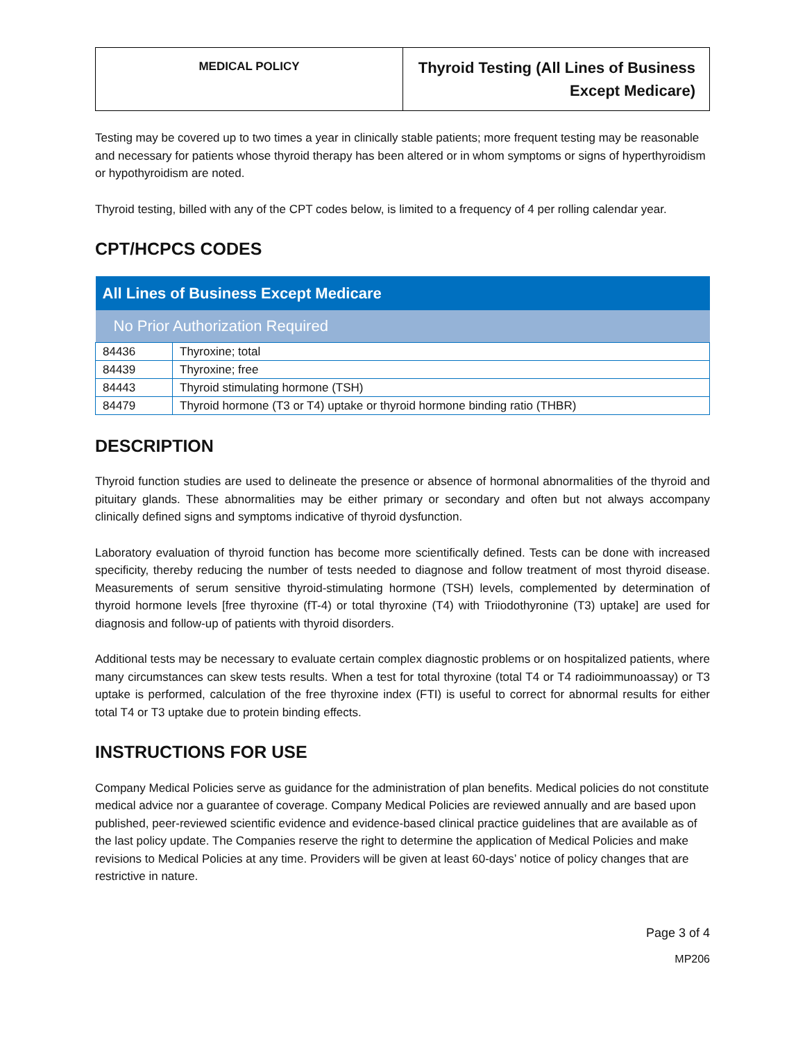| MEDICAL POLICY | Thyroid Testing (All Lines of Business Except Medicare) |
Testing may be covered up to two times a year in clinically stable patients; more frequent testing may be reasonable and necessary for patients whose thyroid therapy has been altered or in whom symptoms or signs of hyperthyroidism or hypothyroidism are noted.
Thyroid testing, billed with any of the CPT codes below, is limited to a frequency of 4 per rolling calendar year.
CPT/HCPCS CODES
| All Lines of Business Except Medicare | |
| --- | --- |
| No Prior Authorization Required | |
| 84436 | Thyroxine; total |
| 84439 | Thyroxine; free |
| 84443 | Thyroid stimulating hormone (TSH) |
| 84479 | Thyroid hormone (T3 or T4) uptake or thyroid hormone binding ratio (THBR) |
DESCRIPTION
Thyroid function studies are used to delineate the presence or absence of hormonal abnormalities of the thyroid and pituitary glands. These abnormalities may be either primary or secondary and often but not always accompany clinically defined signs and symptoms indicative of thyroid dysfunction.
Laboratory evaluation of thyroid function has become more scientifically defined. Tests can be done with increased specificity, thereby reducing the number of tests needed to diagnose and follow treatment of most thyroid disease. Measurements of serum sensitive thyroid-stimulating hormone (TSH) levels, complemented by determination of thyroid hormone levels [free thyroxine (fT-4) or total thyroxine (T4) with Triiodothyronine (T3) uptake] are used for diagnosis and follow-up of patients with thyroid disorders.
Additional tests may be necessary to evaluate certain complex diagnostic problems or on hospitalized patients, where many circumstances can skew tests results. When a test for total thyroxine (total T4 or T4 radioimmunoassay) or T3 uptake is performed, calculation of the free thyroxine index (FTI) is useful to correct for abnormal results for either total T4 or T3 uptake due to protein binding effects.
INSTRUCTIONS FOR USE
Company Medical Policies serve as guidance for the administration of plan benefits. Medical policies do not constitute medical advice nor a guarantee of coverage. Company Medical Policies are reviewed annually and are based upon published, peer-reviewed scientific evidence and evidence-based clinical practice guidelines that are available as of the last policy update. The Companies reserve the right to determine the application of Medical Policies and make revisions to Medical Policies at any time. Providers will be given at least 60-days’ notice of policy changes that are restrictive in nature.
Page 3 of 4
MP206